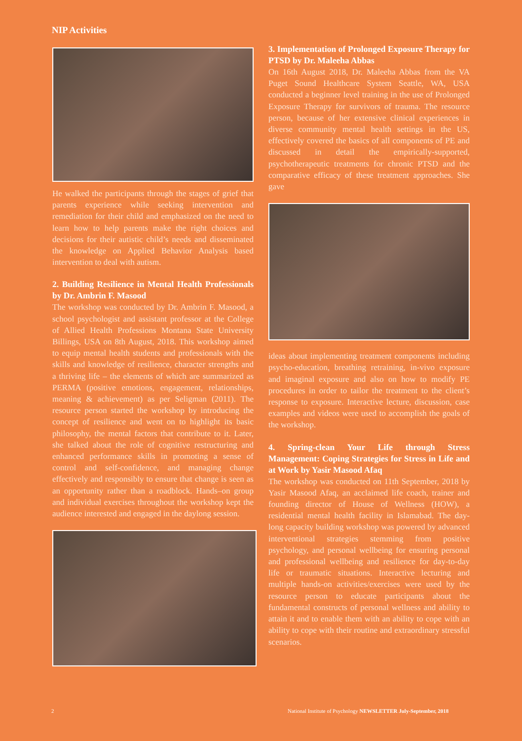NIP Activities
He walked the participants through the stages of grief that parents experience while seeking intervention and remediation for their child and emphasized on the need to learn how to help parents make the right choices and decisions for their autistic child’s needs and disseminated the knowledge on Applied Behavior Analysis based intervention to deal with autism.
2. Building Resilience in Mental Health Professionals by Dr. Ambrin F. Masood
The workshop was conducted by Dr. Ambrin F. Masood, a school psychologist and assistant professor at the College of Allied Health Professions Montana State University Billings, USA on 8th August, 2018. This workshop aimed to equip mental health students and professionals with the skills and knowledge of resilience, character strengths and a thriving life – the elements of which are summarized as PERMA (positive emotions, engagement, relationships, meaning & achievement) as per Seligman (2011). The resource person started the workshop by introducing the concept of resilience and went on to highlight its basic philosophy, the mental factors that contribute to it. Later, she talked about the role of cognitive restructuring and enhanced performance skills in promoting a sense of control and self-confidence, and managing change effectively and responsibly to ensure that change is seen as an opportunity rather than a roadblock. Hands–on group and individual exercises throughout the workshop kept the audience interested and engaged in the daylong session.
3. Implementation of Prolonged Exposure Therapy for PTSD by Dr. Maleeha Abbas
On 16th August 2018, Dr. Maleeha Abbas from the VA Puget Sound Healthcare System Seattle, WA, USA conducted a beginner level training in the use of Prolonged Exposure Therapy for survivors of trauma. The resource person, because of her extensive clinical experiences in diverse community mental health settings in the US, effectively covered the basics of all components of PE and discussed in detail the empirically-supported, psychotherapeutic treatments for chronic PTSD and the comparative efficacy of these treatment approaches. She gave
ideas about implementing treatment components including psycho-education, breathing retraining, in-vivo exposure and imaginal exposure and also on how to modify PE procedures in order to tailor the treatment to the client’s response to exposure. Interactive lecture, discussion, case examples and videos were used to accomplish the goals of the workshop.
4. Spring-clean Your Life through Stress Management: Coping Strategies for Stress in Life and at Work by Yasir Masood Afaq
The workshop was conducted on 11th September, 2018 by Yasir Masood Afaq, an acclaimed life coach, trainer and founding director of House of Wellness (HOW), a residential mental health facility in Islamabad. The day-long capacity building workshop was powered by advanced interventional strategies stemming from positive psychology, and personal wellbeing for ensuring personal and professional wellbeing and resilience for day-to-day life or traumatic situations. Interactive lecturing and multiple hands-on activities/exercises were used by the resource person to educate participants about the fundamental constructs of personal wellness and ability to attain it and to enable them with an ability to cope with an ability to cope with their routine and extraordinary stressful scenarios.
2
National Institute of Psychology NEWSLETTER July-September, 2018